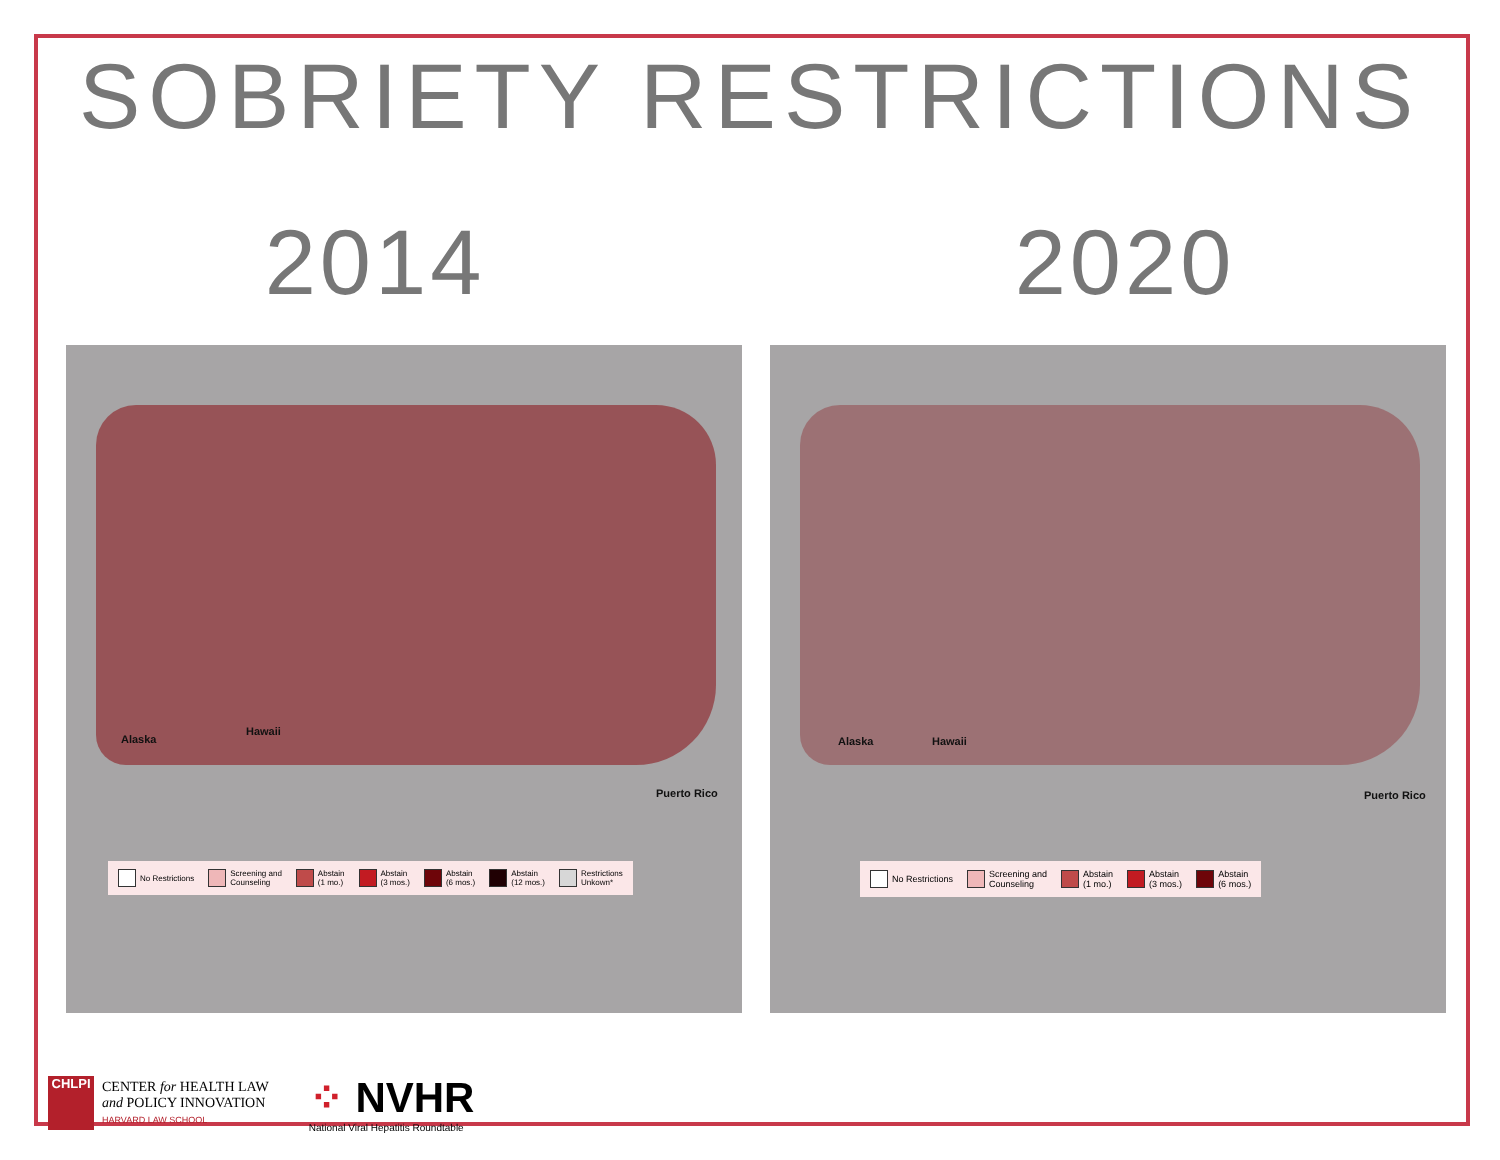SOBRIETY RESTRICTIONS
2014 2020
Alaska
Hawaii
Puerto Rico
No Restrictions Screening and
Counseling Abstain
(1 mo.) Abstain
(3 mos.) Abstain
(6 mos.) Abstain
(12 mos.) Restrictions
Unkown*
Alaska Hawaii
Puerto Rico
No Restrictions Screening and
Counseling Abstain
(1 mo.) Abstain
(3 mos.) Abstain
(6 mos.)
CHLPI
CENTER for HEALTH LAW
and POLICY INNOVATION
HARVARD LAW SCHOOL
⁘ NVHR
National Viral Hepatitis Roundtable